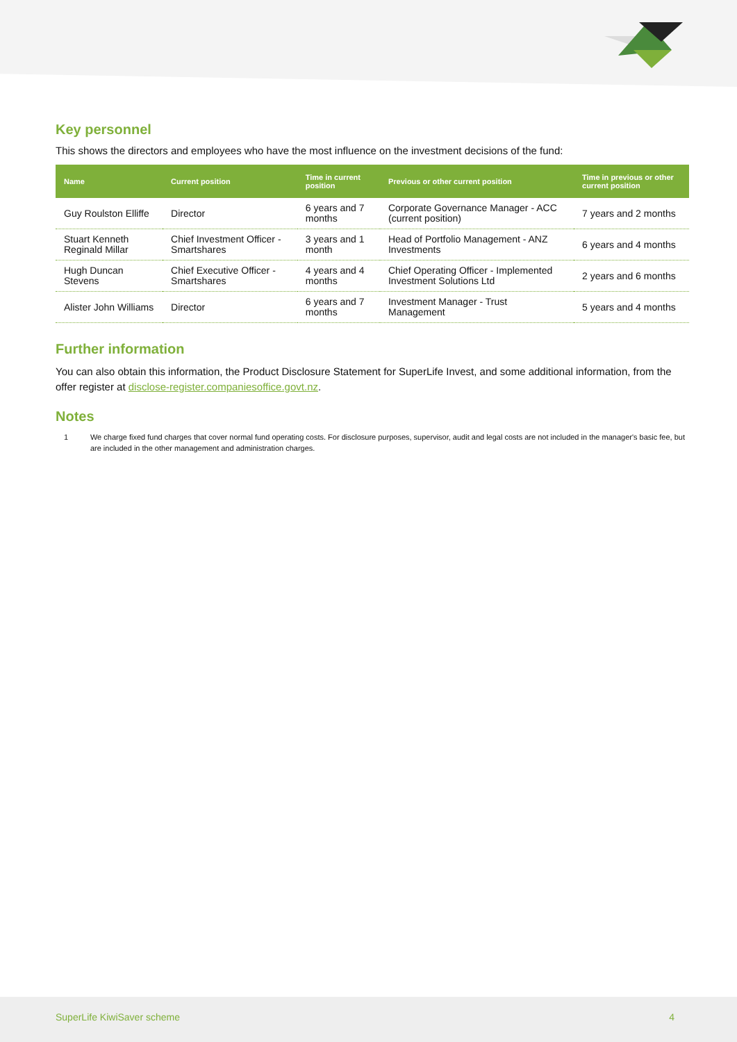Key personnel
This shows the directors and employees who have the most influence on the investment decisions of the fund:
| Name | Current position | Time in current position | Previous or other current position | Time in previous or other current position |
| --- | --- | --- | --- | --- |
| Guy Roulston Elliffe | Director | 6 years and 7 months | Corporate Governance Manager - ACC (current position) | 7 years and 2 months |
| Stuart Kenneth Reginald Millar | Chief Investment Officer - Smartshares | 3 years and 1 month | Head of Portfolio Management - ANZ Investments | 6 years and 4 months |
| Hugh Duncan Stevens | Chief Executive Officer - Smartshares | 4 years and 4 months | Chief Operating Officer - Implemented Investment Solutions Ltd | 2 years and 6 months |
| Alister John Williams | Director | 6 years and 7 months | Investment Manager - Trust Management | 5 years and 4 months |
Further information
You can also obtain this information, the Product Disclosure Statement for SuperLife Invest, and some additional information, from the offer register at disclose-register.companiesoffice.govt.nz.
Notes
1 We charge fixed fund charges that cover normal fund operating costs. For disclosure purposes, supervisor, audit and legal costs are not included in the manager's basic fee, but are included in the other management and administration charges.
SuperLife KiwiSaver scheme 4